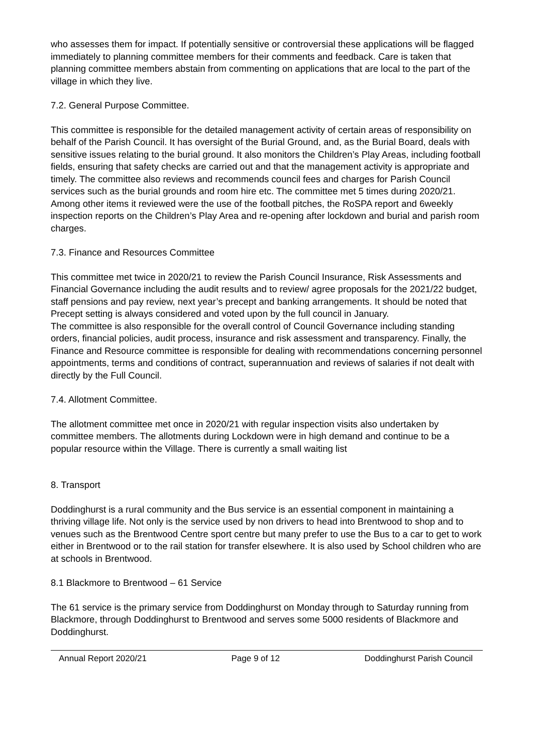who assesses them for impact. If potentially sensitive or controversial these applications will be flagged immediately to planning committee members for their comments and feedback. Care is taken that planning committee members abstain from commenting on applications that are local to the part of the village in which they live.
7.2. General Purpose Committee.
This committee is responsible for the detailed management activity of certain areas of responsibility on behalf of the Parish Council. It has oversight of the Burial Ground, and, as the Burial Board, deals with sensitive issues relating to the burial ground. It also monitors the Children’s Play Areas, including football fields, ensuring that safety checks are carried out and that the management activity is appropriate and timely. The committee also reviews and recommends council fees and charges for Parish Council services such as the burial grounds and room hire etc. The committee met 5 times during 2020/21. Among other items it reviewed were the use of the football pitches, the RoSPA report and 6weekly inspection reports on the Children’s Play Area and re-opening after lockdown and burial and parish room charges.
7.3. Finance and Resources Committee
This committee met twice in 2020/21 to review the Parish Council Insurance, Risk Assessments and Financial Governance including the audit results and to review/ agree proposals for the 2021/22 budget, staff pensions and pay review, next year’s precept and banking arrangements. It should be noted that Precept setting is always considered and voted upon by the full council in January.
The committee is also responsible for the overall control of Council Governance including standing orders, financial policies, audit process, insurance and risk assessment and transparency. Finally, the Finance and Resource committee is responsible for dealing with recommendations concerning personnel appointments, terms and conditions of contract, superannuation and reviews of salaries if not dealt with directly by the Full Council.
7.4. Allotment Committee.
The allotment committee met once in 2020/21 with regular inspection visits also undertaken by committee members. The allotments during Lockdown were in high demand and continue to be a popular resource within the Village. There is currently a small waiting list
8. Transport
Doddinghurst is a rural community and the Bus service is an essential component in maintaining a thriving village life. Not only is the service used by non drivers to head into Brentwood to shop and to venues such as the Brentwood Centre sport centre but many prefer to use the Bus to a car to get to work either in Brentwood or to the rail station for transfer elsewhere. It is also used by School children who are at schools in Brentwood.
8.1 Blackmore to Brentwood – 61 Service
The 61 service is the primary service from Doddinghurst on Monday through to Saturday running from Blackmore, through Doddinghurst to Brentwood and serves some 5000 residents of Blackmore and Doddinghurst.
Annual Report 2020/21 Page 9 of 12 Doddinghurst Parish Council